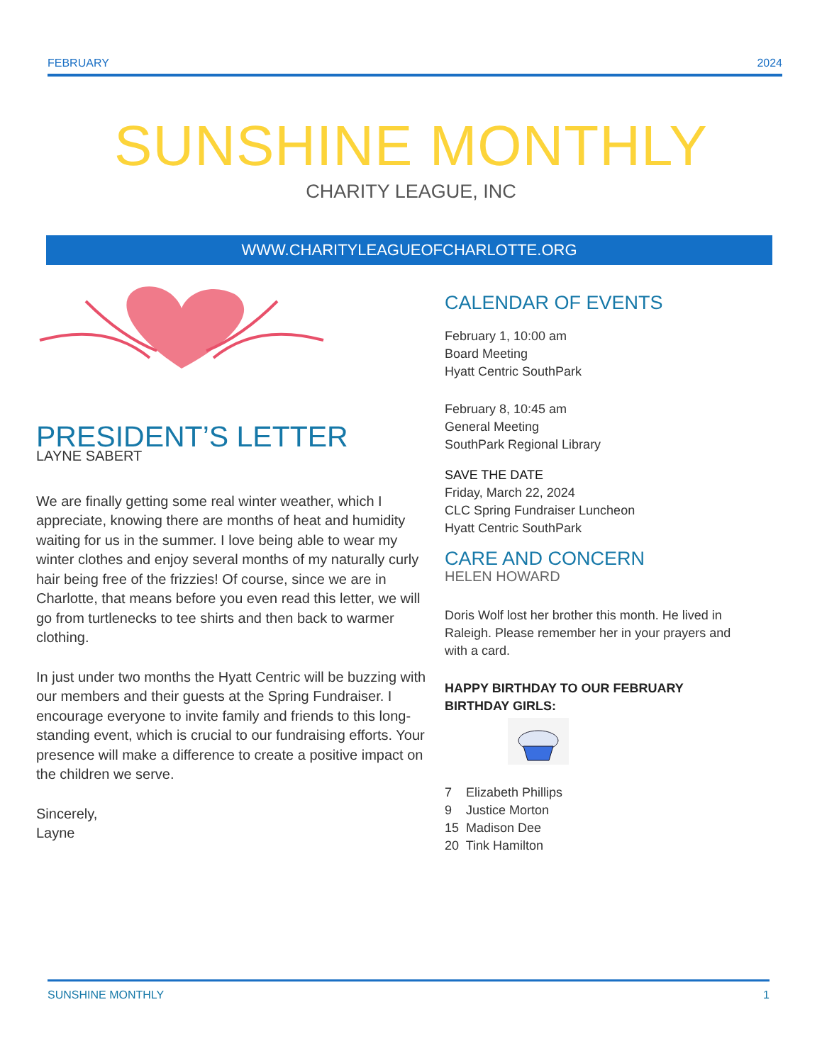FEBRUARY 2024
SUNSHINE MONTHLY
CHARITY LEAGUE, INC
WWW.CHARITYLEAGUEOFCHARLOTTE.ORG
PRESIDENT’S LETTER
LAYNE SABERT
We are finally getting some real winter weather, which I appreciate, knowing there are months of heat and humidity waiting for us in the summer. I love being able to wear my winter clothes and enjoy several months of my naturally curly hair being free of the frizzies! Of course, since we are in Charlotte, that means before you even read this letter, we will go from turtlenecks to tee shirts and then back to warmer clothing.
In just under two months the Hyatt Centric will be buzzing with our members and their guests at the Spring Fundraiser. I encourage everyone to invite family and friends to this long-standing event, which is crucial to our fundraising efforts. Your presence will make a difference to create a positive impact on the children we serve.
Sincerely,
Layne
CALENDAR OF EVENTS
February 1, 10:00 am
Board Meeting
Hyatt Centric SouthPark
February 8, 10:45 am
General Meeting
SouthPark Regional Library
SAVE THE DATE
Friday, March 22, 2024
CLC Spring Fundraiser Luncheon
Hyatt Centric SouthPark
CARE AND CONCERN
HELEN HOWARD
Doris Wolf lost her brother this month. He lived in Raleigh. Please remember her in your prayers and with a card.
HAPPY BIRTHDAY TO OUR FEBRUARY BIRTHDAY GIRLS:
7 Elizabeth Phillips
9 Justice Morton
15 Madison Dee
20 Tink Hamilton
SUNSHINE MONTHLY 1